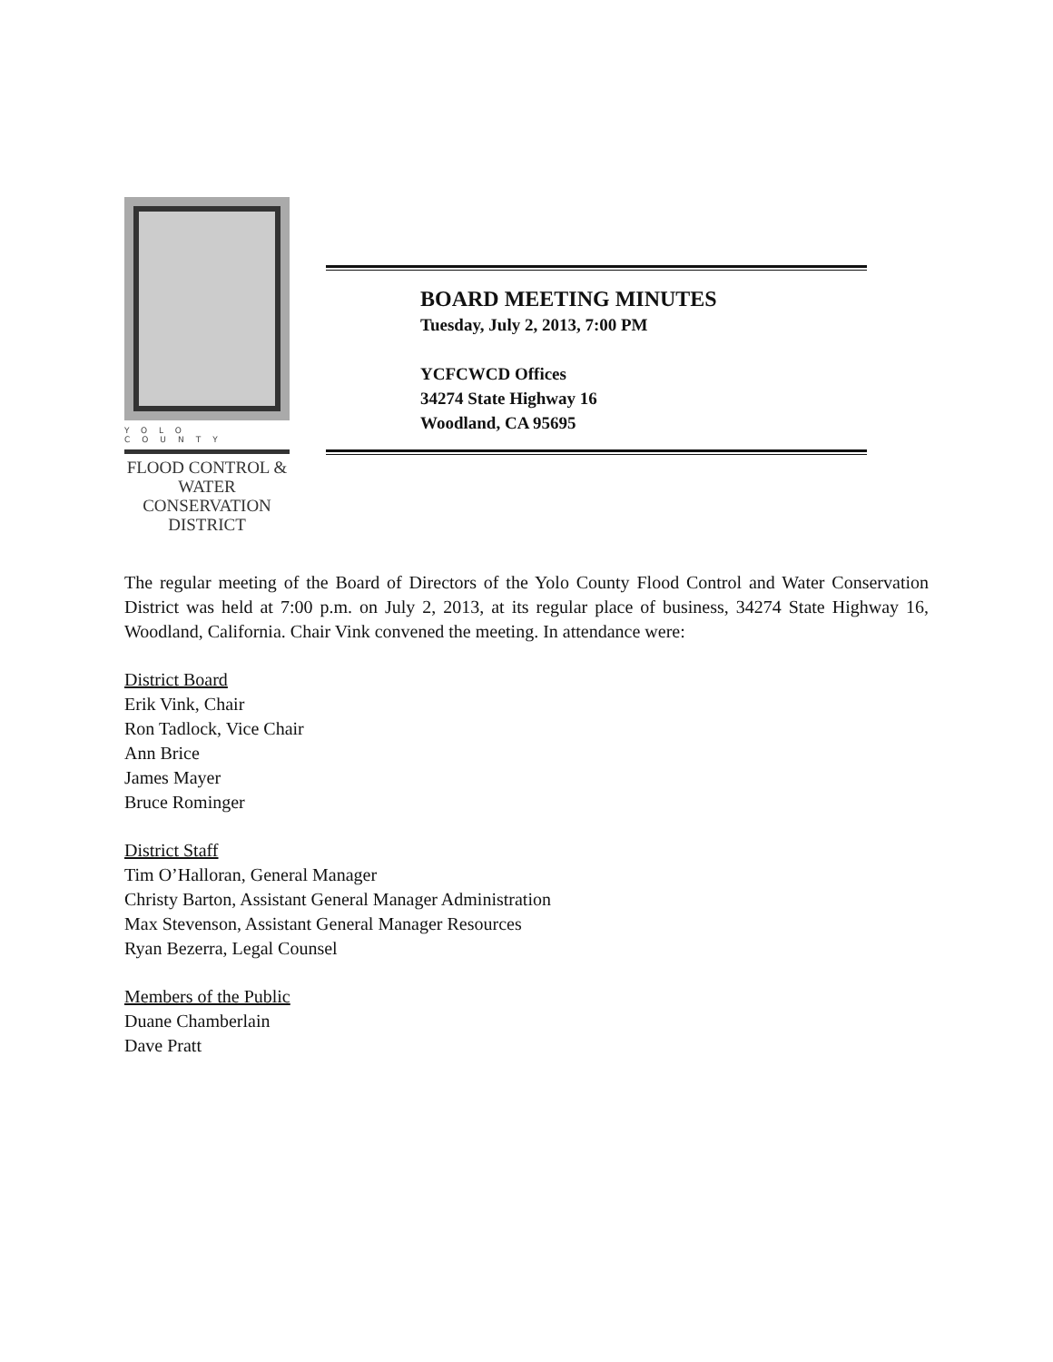YOLO COUNTY
FLOOD CONTROL &
WATER CONSERVATION
DISTRICT
BOARD MEETING MINUTES
Tuesday, July 2, 2013, 7:00 PM
YCFCWCD Offices
34274 State Highway 16
Woodland, CA 95695
The regular meeting of the Board of Directors of the Yolo County Flood Control and Water Conservation District was held at 7:00 p.m. on July 2, 2013, at its regular place of business, 34274 State Highway 16, Woodland, California. Chair Vink convened the meeting. In attendance were:
District Board
Erik Vink, Chair
Ron Tadlock, Vice Chair
Ann Brice
James Mayer
Bruce Rominger
District Staff
Tim O’Halloran, General Manager
Christy Barton, Assistant General Manager Administration
Max Stevenson, Assistant General Manager Resources
Ryan Bezerra, Legal Counsel
Members of the Public
Duane Chamberlain
Dave Pratt